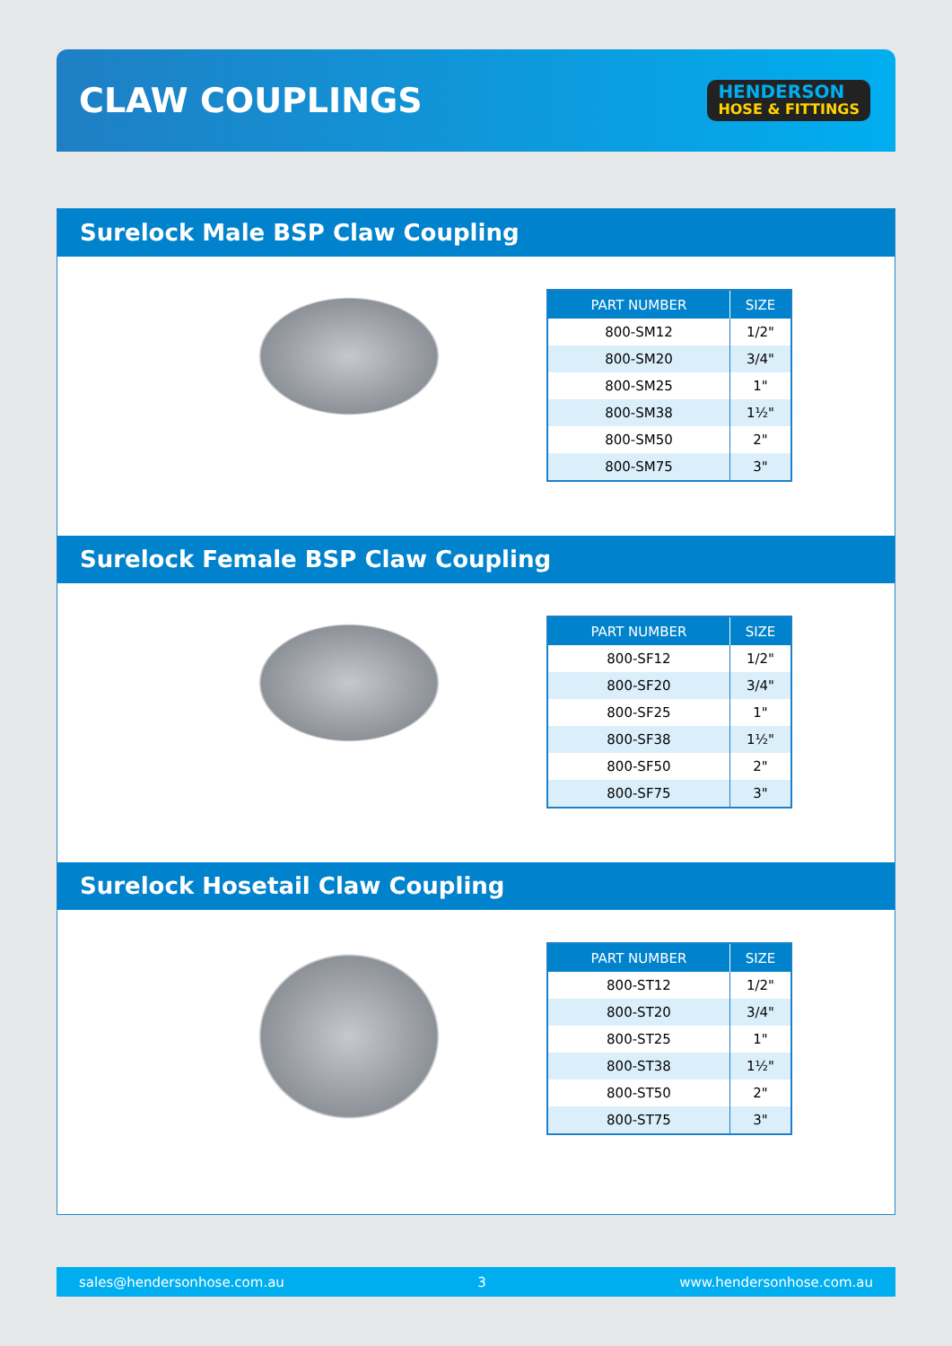CLAW COUPLINGS
HENDERSON
HOSE & FITTINGS
Surelock Male BSP Claw Coupling
| PART NUMBER | SIZE |
| --- | --- |
| 800-SM12 | 1/2" |
| 800-SM20 | 3/4" |
| 800-SM25 | 1" |
| 800-SM38 | 1½" |
| 800-SM50 | 2" |
| 800-SM75 | 3" |
Surelock Female BSP Claw Coupling
| PART NUMBER | SIZE |
| --- | --- |
| 800-SF12 | 1/2" |
| 800-SF20 | 3/4" |
| 800-SF25 | 1" |
| 800-SF38 | 1½" |
| 800-SF50 | 2" |
| 800-SF75 | 3" |
Surelock Hosetail Claw Coupling
| PART NUMBER | SIZE |
| --- | --- |
| 800-ST12 | 1/2" |
| 800-ST20 | 3/4" |
| 800-ST25 | 1" |
| 800-ST38 | 1½" |
| 800-ST50 | 2" |
| 800-ST75 | 3" |
sales@hendersonhose.com.au 3 www.hendersonhose.com.au